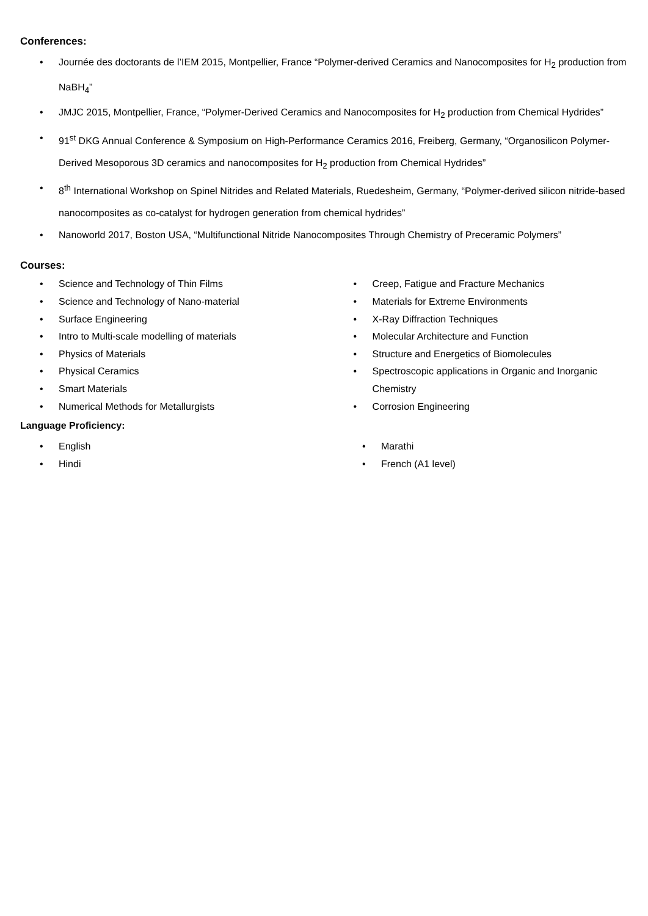Conferences:
• Journée des doctorants de l’IEM 2015, Montpellier, France “Polymer-derived Ceramics and Nanocomposites for H<sub>2</sub> production from NaBH<sub>4</sub>”
• JMJC 2015, Montpellier, France, “Polymer-Derived Ceramics and Nanocomposites for H<sub>2</sub> production from Chemical Hydrides”
• 91<sup>st</sup> DKG Annual Conference & Symposium on High-Performance Ceramics 2016, Freiberg, Germany, “Organosilicon Polymer-Derived Mesoporous 3D ceramics and nanocomposites for H<sub>2</sub> production from Chemical Hydrides”
• 8<sup>th</sup> International Workshop on Spinel Nitrides and Related Materials, Ruedesheim, Germany, “Polymer-derived silicon nitride-based nanocomposites as co-catalyst for hydrogen generation from chemical hydrides”
• Nanoworld 2017, Boston USA, “Multifunctional Nitride Nanocomposites Through Chemistry of Preceramic Polymers”
Courses:
• Science and Technology of Thin Films
• Science and Technology of Nano-material
• Surface Engineering
• Intro to Multi-scale modelling of materials
• Physics of Materials
• Physical Ceramics
• Smart Materials
• Numerical Methods for Metallurgists
• Creep, Fatigue and Fracture Mechanics
• Materials for Extreme Environments
• X-Ray Diffraction Techniques
• Molecular Architecture and Function
• Structure and Energetics of Biomolecules
• Spectroscopic applications in Organic and Inorganic Chemistry
• Corrosion Engineering
Language Proficiency:
• English
• Hindi
• Marathi
• French (A1 level)